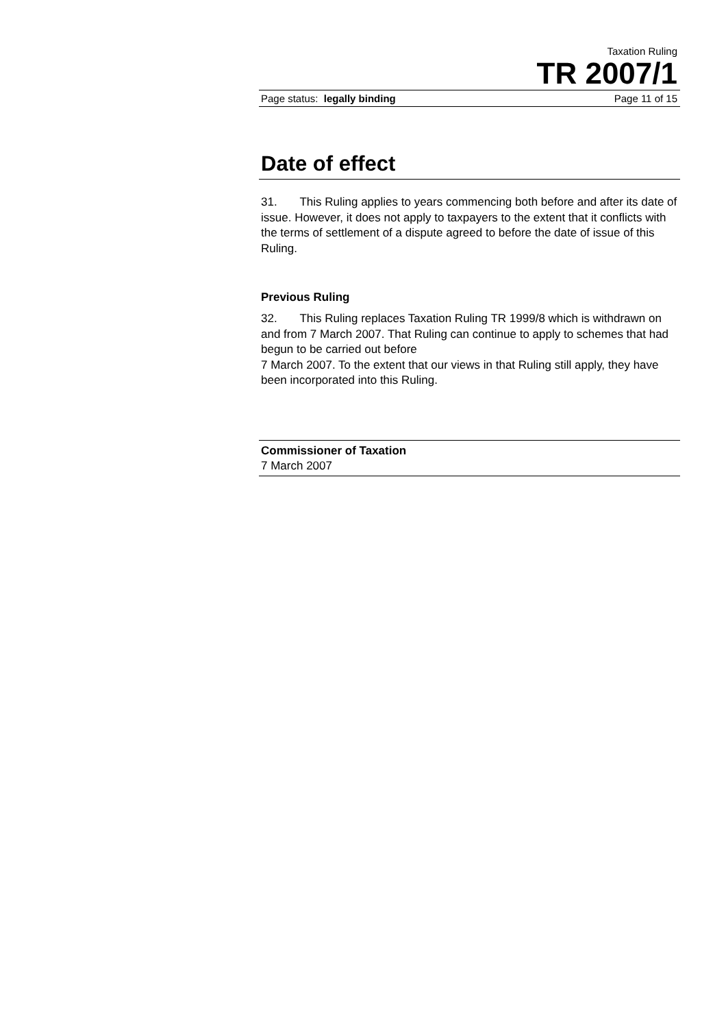Taxation Ruling
TR 2007/1
Page status: legally binding Page 11 of 15
Date of effect
31. This Ruling applies to years commencing both before and after its date of issue. However, it does not apply to taxpayers to the extent that it conflicts with the terms of settlement of a dispute agreed to before the date of issue of this Ruling.
Previous Ruling
32. This Ruling replaces Taxation Ruling TR 1999/8 which is withdrawn on and from 7 March 2007. That Ruling can continue to apply to schemes that had begun to be carried out before
7 March 2007. To the extent that our views in that Ruling still apply, they have been incorporated into this Ruling.
Commissioner of Taxation
7 March 2007